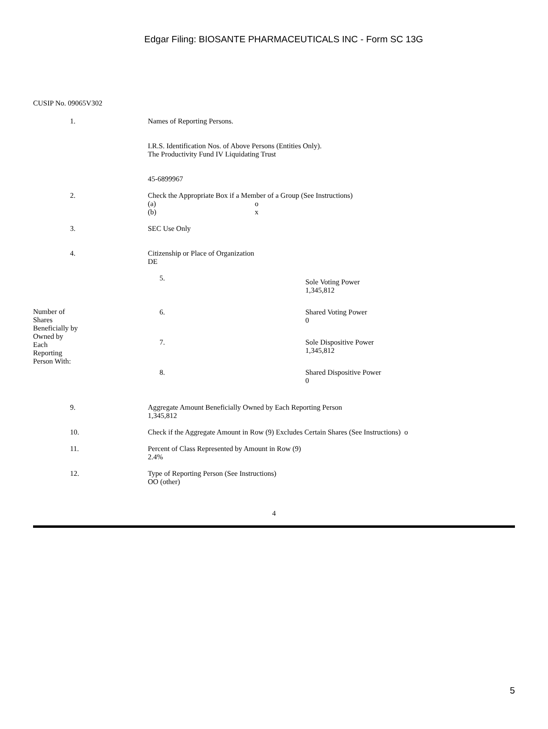Edgar Filing: BIOSANTE PHARMACEUTICALS INC - Form SC 13G
CUSIP No. 09065V302
| 1. | Names of Reporting Persons. I.R.S. Identification Nos. of Above Persons (Entities Only). The Productivity Fund IV Liquidating Trust 45-6899967 |
| 2. | Check the Appropriate Box if a Member of a Group (See Instructions) (a) o (b) x |
| 3. | SEC Use Only |
| 4. | Citizenship or Place of Organization DE |
| Number of Shares Beneficially by Owned by Each Reporting Person With: | 5. | Sole Voting Power 1,345,812 |
| | 6. | Shared Voting Power 0 |
| | 7. | Sole Dispositive Power 1,345,812 |
| | 8. | Shared Dispositive Power 0 |
| 9. | Aggregate Amount Beneficially Owned by Each Reporting Person 1,345,812 |
| 10. | Check if the Aggregate Amount in Row (9) Excludes Certain Shares (See Instructions) o |
| 11. | Percent of Class Represented by Amount in Row (9) 2.4% |
| 12. | Type of Reporting Person (See Instructions) OO (other) |
4
5